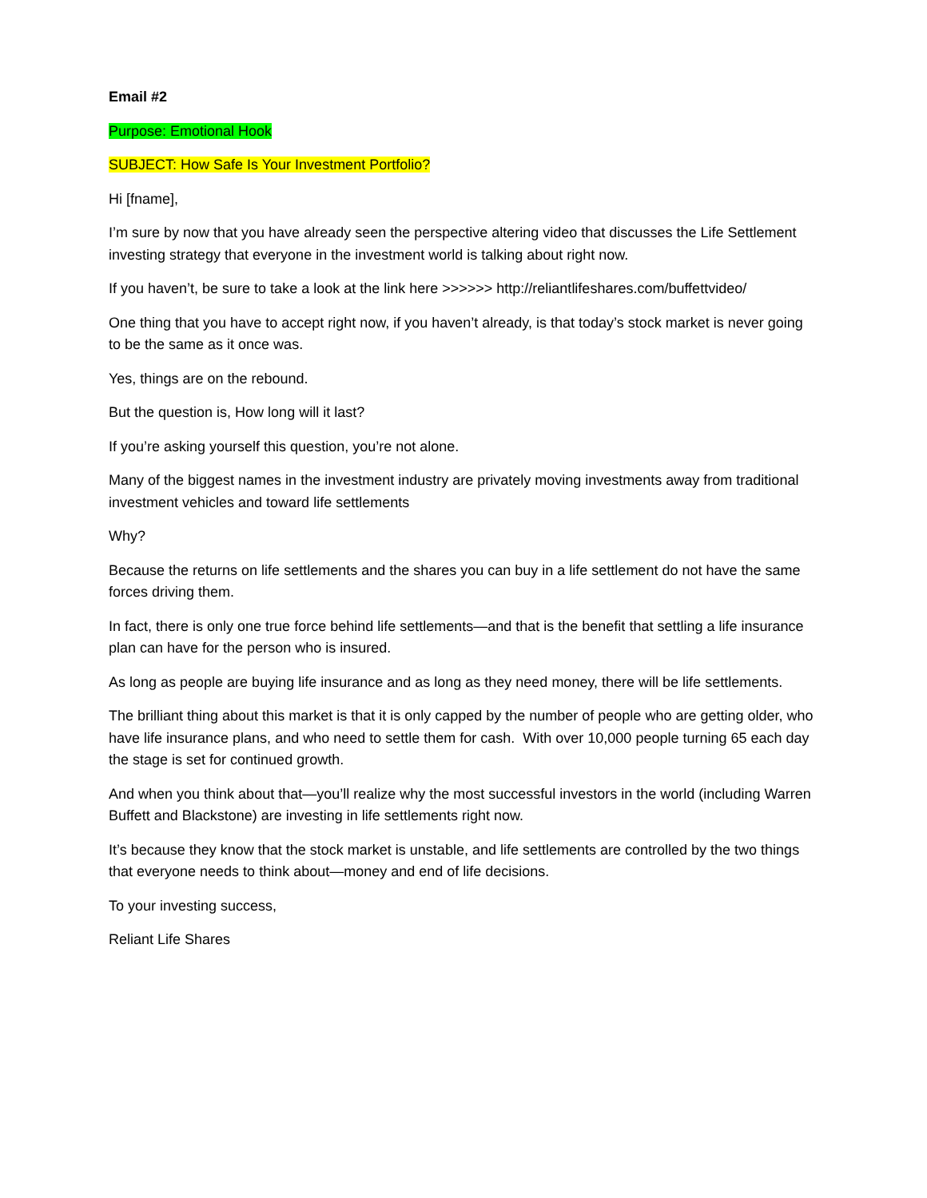Email #2
Purpose: Emotional Hook
SUBJECT: How Safe Is Your Investment Portfolio?
Hi [fname],
I’m sure by now that you have already seen the perspective altering video that discusses the Life Settlement investing strategy that everyone in the investment world is talking about right now.
If you haven’t, be sure to take a look at the link here >>>>>> http://reliantlifeshares.com/buffettvideo/
One thing that you have to accept right now, if you haven’t already, is that today’s stock market is never going to be the same as it once was.
Yes, things are on the rebound.
But the question is, How long will it last?
If you’re asking yourself this question, you’re not alone.
Many of the biggest names in the investment industry are privately moving investments away from traditional investment vehicles and toward life settlements
Why?
Because the returns on life settlements and the shares you can buy in a life settlement do not have the same forces driving them.
In fact, there is only one true force behind life settlements—and that is the benefit that settling a life insurance plan can have for the person who is insured.
As long as people are buying life insurance and as long as they need money, there will be life settlements.
The brilliant thing about this market is that it is only capped by the number of people who are getting older, who have life insurance plans, and who need to settle them for cash. With over 10,000 people turning 65 each day the stage is set for continued growth.
And when you think about that—you’ll realize why the most successful investors in the world (including Warren Buffett and Blackstone) are investing in life settlements right now.
It’s because they know that the stock market is unstable, and life settlements are controlled by the two things that everyone needs to think about—money and end of life decisions.
To your investing success,
Reliant Life Shares